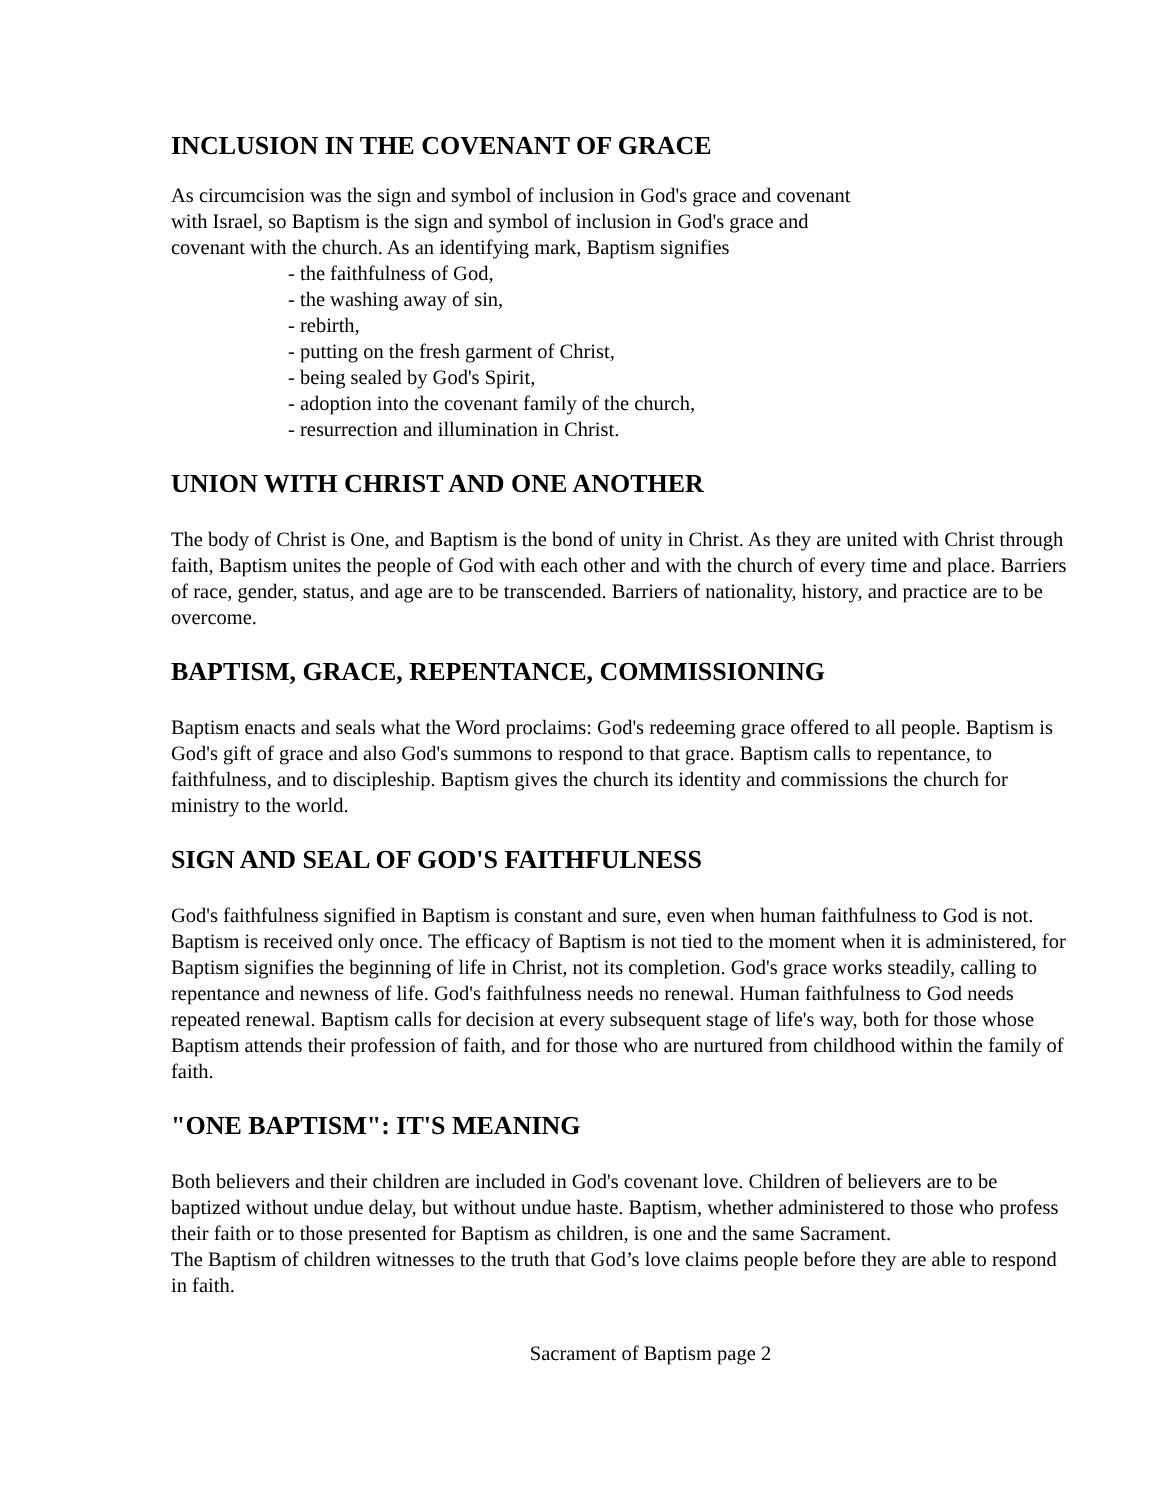INCLUSION IN THE COVENANT OF GRACE
As circumcision was the sign and symbol of inclusion in God's grace and covenant
with Israel, so Baptism is the sign and symbol of inclusion in God's grace and
covenant with the church. As an identifying mark, Baptism signifies
- the faithfulness of God,
- the washing away of sin,
- rebirth,
- putting on the fresh garment of Christ,
- being sealed by God's Spirit,
- adoption into the covenant family of the church,
- resurrection and illumination in Christ.
UNION WITH CHRIST AND ONE ANOTHER
The body of Christ is One, and Baptism is the bond of unity in Christ. As they are united with Christ through faith, Baptism unites the people of God with each other and with the church of every time and place. Barriers of race, gender, status, and age are to be transcended. Barriers of nationality, history, and practice are to be overcome.
BAPTISM, GRACE, REPENTANCE, COMMISSIONING
Baptism enacts and seals what the Word proclaims: God's redeeming grace offered to all people. Baptism is God's gift of grace and also God's summons to respond to that grace. Baptism calls to repentance, to faithfulness, and to discipleship. Baptism gives the church its identity and commissions the church for ministry to the world.
SIGN AND SEAL OF GOD'S FAITHFULNESS
God's faithfulness signified in Baptism is constant and sure, even when human faithfulness to God is not. Baptism is received only once. The efficacy of Baptism is not tied to the moment when it is administered, for Baptism signifies the beginning of life in Christ, not its completion. God's grace works steadily, calling to repentance and newness of life. God's faithfulness needs no renewal. Human faithfulness to God needs repeated renewal. Baptism calls for decision at every subsequent stage of life's way, both for those whose Baptism attends their profession of faith, and for those who are nurtured from childhood within the family of faith.
"ONE BAPTISM": IT'S MEANING
Both believers and their children are included in God's covenant love. Children of believers are to be baptized without undue delay, but without undue haste. Baptism, whether administered to those who profess their faith or to those presented for Baptism as children, is one and the same Sacrament.
The Baptism of children witnesses to the truth that God’s love claims people before they are able to respond in faith.
Sacrament of Baptism page 2